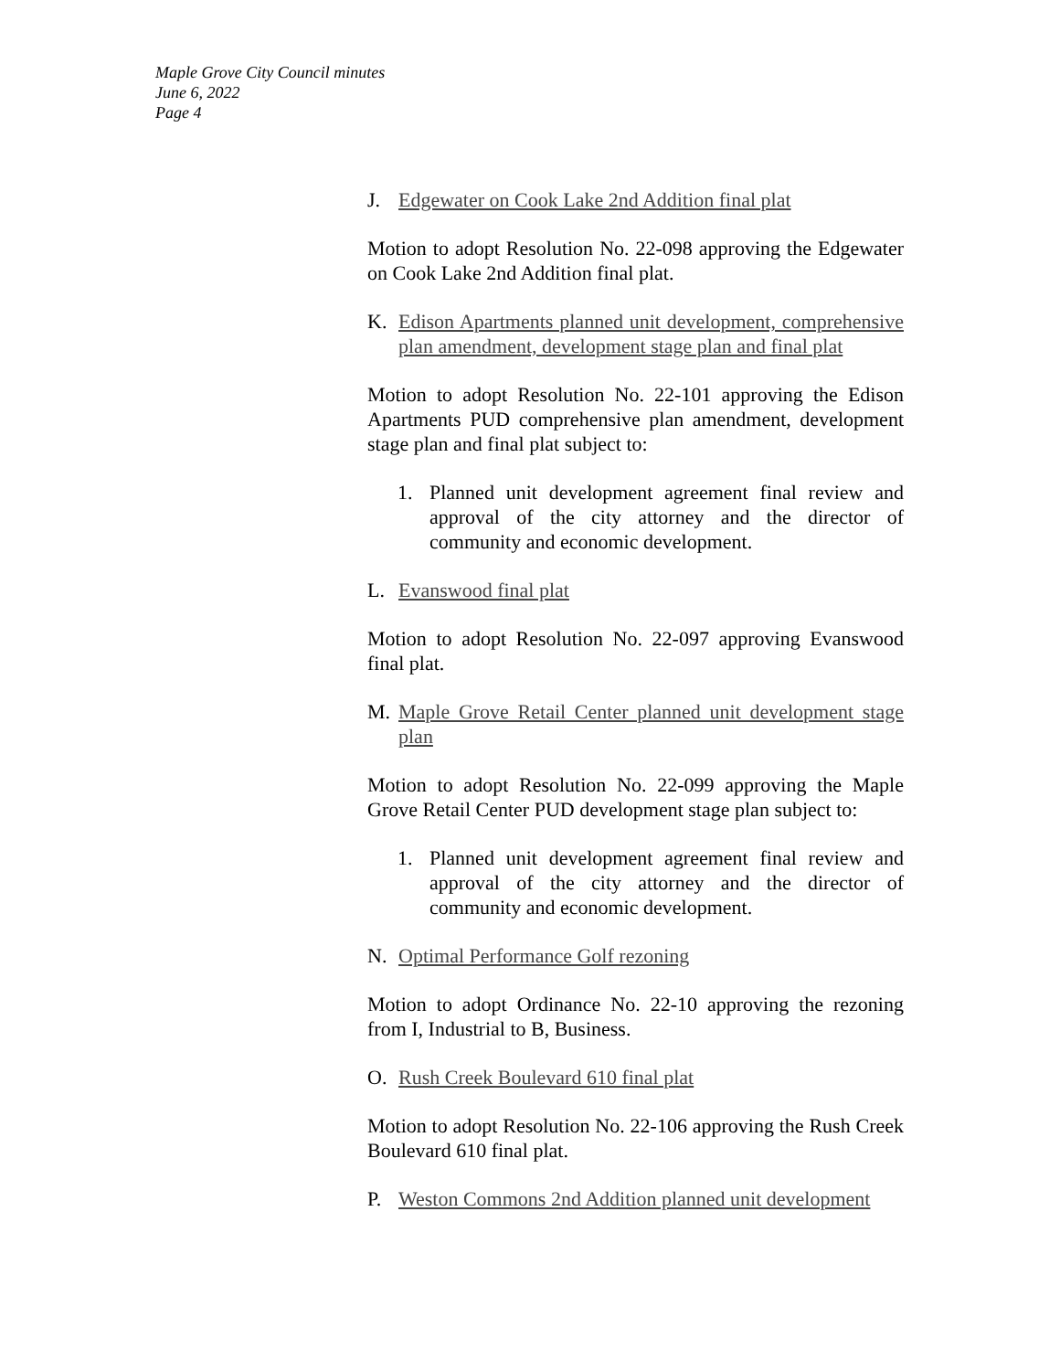Maple Grove City Council minutes
June 6, 2022
Page 4
J. Edgewater on Cook Lake 2nd Addition final plat
Motion to adopt Resolution No. 22-098 approving the Edgewater on Cook Lake 2nd Addition final plat.
K. Edison Apartments planned unit development, comprehensive plan amendment, development stage plan and final plat
Motion to adopt Resolution No. 22-101 approving the Edison Apartments PUD comprehensive plan amendment, development stage plan and final plat subject to:
1. Planned unit development agreement final review and approval of the city attorney and the director of community and economic development.
L. Evanswood final plat
Motion to adopt Resolution No. 22-097 approving Evanswood final plat.
M. Maple Grove Retail Center planned unit development stage plan
Motion to adopt Resolution No. 22-099 approving the Maple Grove Retail Center PUD development stage plan subject to:
1. Planned unit development agreement final review and approval of the city attorney and the director of community and economic development.
N. Optimal Performance Golf rezoning
Motion to adopt Ordinance No. 22-10 approving the rezoning from I, Industrial to B, Business.
O. Rush Creek Boulevard 610 final plat
Motion to adopt Resolution No. 22-106 approving the Rush Creek Boulevard 610 final plat.
P. Weston Commons 2nd Addition planned unit development